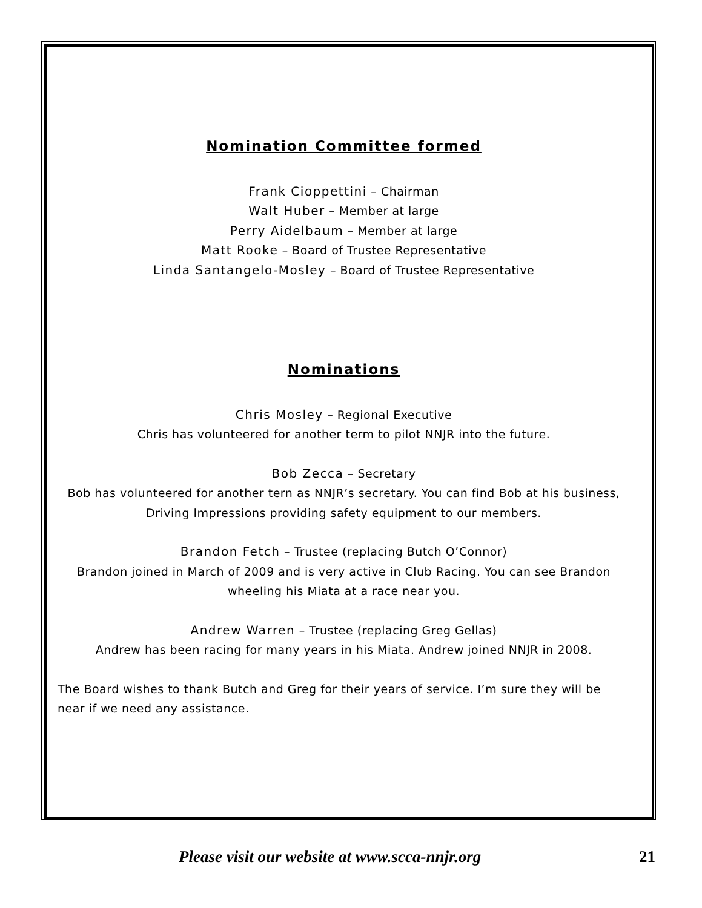Nomination Committee formed
Frank Cioppettini – Chairman
Walt Huber – Member at large
Perry Aidelbaum – Member at large
Matt Rooke – Board of Trustee Representative
Linda Santangelo-Mosley – Board of Trustee Representative
Nominations
Chris Mosley – Regional Executive
Chris has volunteered for another term to pilot NNJR into the future.
Bob Zecca – Secretary
Bob has volunteered for another tern as NNJR’s secretary. You can find Bob at his business, Driving Impressions providing safety equipment to our members.
Brandon Fetch – Trustee (replacing Butch O’Connor)
Brandon joined in March of 2009 and is very active in Club Racing. You can see Brandon wheeling his Miata at a race near you.
Andrew Warren – Trustee (replacing Greg Gellas)
Andrew has been racing for many years in his Miata. Andrew joined NNJR in 2008.
The Board wishes to thank Butch and Greg for their years of service. I’m sure they will be near if we need any assistance.
Please visit our website at www.scca-nnjr.org 21